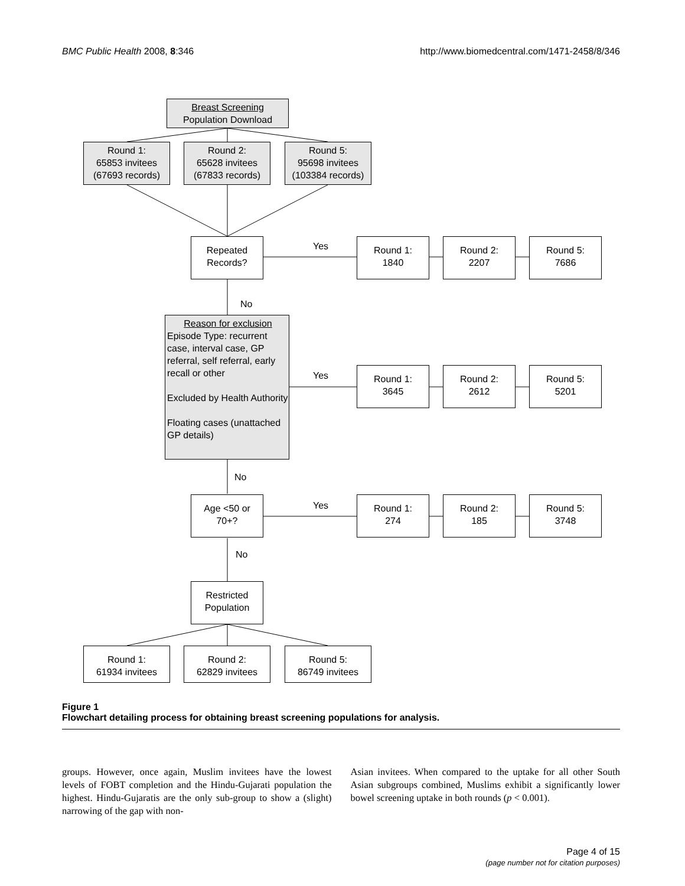BMC Public Health 2008, 8:346 http://www.biomedcentral.com/1471-2458/8/346
Breast Screening
Population Download
Round 1:
65853 invitees
(67693 records)
Round 2:
65628 invitees
(67833 records)
Round 5:
95698 invitees
(103384 records)
Repeated
Records?
Yes
Round 1:
1840
Round 2:
2207
Round 5:
7686
No
Reason for exclusion
Episode Type: recurrent case, interval case, GP referral, self referral, early recall or other
Excluded by Health Authority
Floating cases (unattached GP details)
Yes
Round 1:
3645
Round 2:
2612
Round 5:
5201
No
Age <50 or
70+?
Yes
Round 1:
274
Round 2:
185
Round 5:
3748
No
Restricted
Population
Round 1:
61934 invitees
Round 2:
62829 invitees
Round 5:
86749 invitees
Figure 1
Flowchart detailing process for obtaining breast screening populations for analysis.
groups. However, once again, Muslim invitees have the lowest levels of FOBT completion and the Hindu-Gujarati population the highest. Hindu-Gujaratis are the only sub-group to show a (slight) narrowing of the gap with non-
Asian invitees. When compared to the uptake for all other South Asian subgroups combined, Muslims exhibit a significantly lower bowel screening uptake in both rounds (p < 0.001).
Page 4 of 15
(page number not for citation purposes)